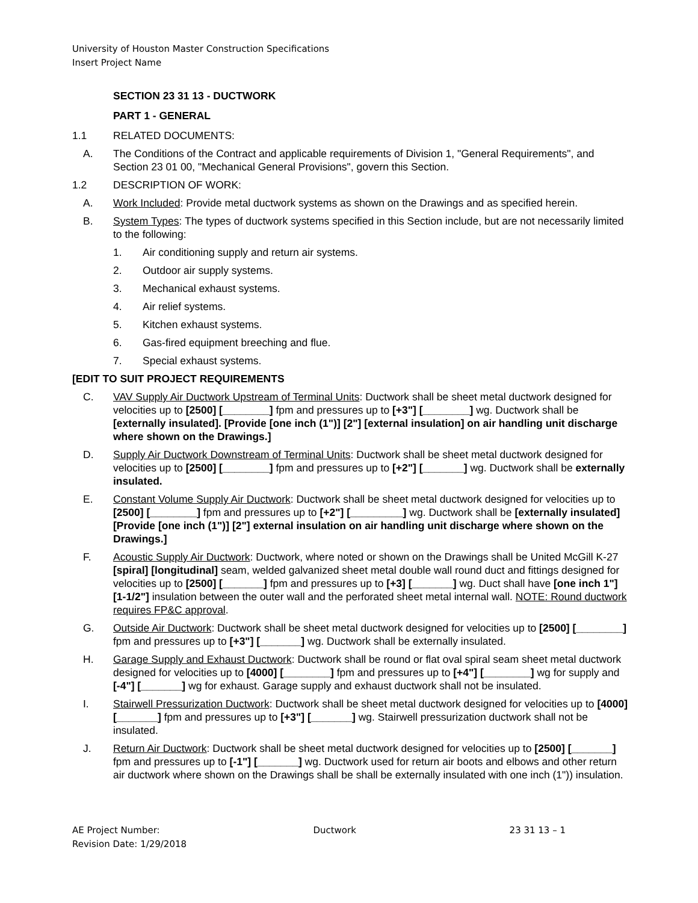University of Houston Master Construction Specifications
Insert Project Name
SECTION 23 31 13 - DUCTWORK
PART 1 - GENERAL
1.1 RELATED DOCUMENTS:
A. The Conditions of the Contract and applicable requirements of Division 1, "General Requirements", and Section 23 01 00, "Mechanical General Provisions", govern this Section.
1.2 DESCRIPTION OF WORK:
A. Work Included: Provide metal ductwork systems as shown on the Drawings and as specified herein.
B. System Types: The types of ductwork systems specified in this Section include, but are not necessarily limited to the following:
1. Air conditioning supply and return air systems.
2. Outdoor air supply systems.
3. Mechanical exhaust systems.
4. Air relief systems.
5. Kitchen exhaust systems.
6. Gas-fired equipment breeching and flue.
7. Special exhaust systems.
[EDIT TO SUIT PROJECT REQUIREMENTS
C. VAV Supply Air Ductwork Upstream of Terminal Units: Ductwork shall be sheet metal ductwork designed for velocities up to [2500] [________] fpm and pressures up to [+3"] [________] wg. Ductwork shall be [externally insulated]. [Provide [one inch (1")] [2"] [external insulation] on air handling unit discharge where shown on the Drawings.]
D. Supply Air Ductwork Downstream of Terminal Units: Ductwork shall be sheet metal ductwork designed for velocities up to [2500] [________] fpm and pressures up to [+2"] [_______] wg. Ductwork shall be externally insulated.
E. Constant Volume Supply Air Ductwork: Ductwork shall be sheet metal ductwork designed for velocities up to [2500] [________] fpm and pressures up to [+2"] [_________] wg. Ductwork shall be [externally insulated] [Provide [one inch (1")] [2"] external insulation on air handling unit discharge where shown on the Drawings.]
F. Acoustic Supply Air Ductwork: Ductwork, where noted or shown on the Drawings shall be United McGill K-27 [spiral] [longitudinal] seam, welded galvanized sheet metal double wall round duct and fittings designed for velocities up to [2500] [_______] fpm and pressures up to [+3] [_______] wg. Duct shall have [one inch 1"] [1-1/2"] insulation between the outer wall and the perforated sheet metal internal wall. NOTE: Round ductwork requires FP&C approval.
G. Outside Air Ductwork: Ductwork shall be sheet metal ductwork designed for velocities up to [2500] [________] fpm and pressures up to [+3"] [_______] wg. Ductwork shall be externally insulated.
H. Garage Supply and Exhaust Ductwork: Ductwork shall be round or flat oval spiral seam sheet metal ductwork designed for velocities up to [4000] [________] fpm and pressures up to [+4"] [________] wg for supply and [-4"] [_______] wg for exhaust. Garage supply and exhaust ductwork shall not be insulated.
I. Stairwell Pressurization Ductwork: Ductwork shall be sheet metal ductwork designed for velocities up to [4000] [_______] fpm and pressures up to [+3"] [_______] wg. Stairwell pressurization ductwork shall not be insulated.
J. Return Air Ductwork: Ductwork shall be sheet metal ductwork designed for velocities up to [2500] [_______] fpm and pressures up to [-1"] [_______] wg. Ductwork used for return air boots and elbows and other return air ductwork where shown on the Drawings shall be shall be externally insulated with one inch (1")) insulation.
AE Project Number: Ductwork 23 31 13 – 1
Revision Date: 1/29/2018